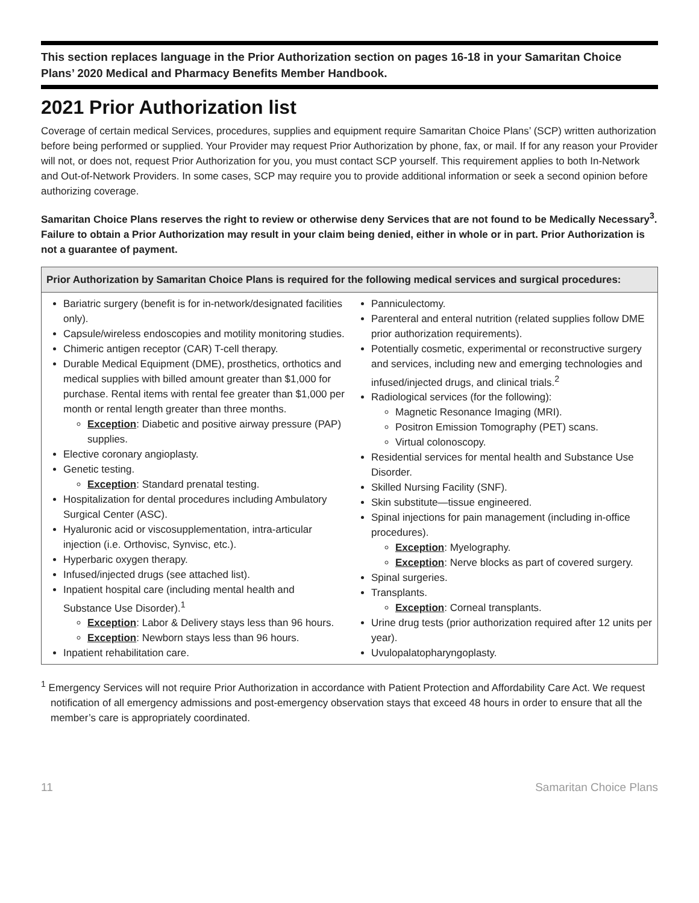This section replaces language in the Prior Authorization section on pages 16-18 in your Samaritan Choice Plans’ 2020 Medical and Pharmacy Benefits Member Handbook.
2021 Prior Authorization list
Coverage of certain medical Services, procedures, supplies and equipment require Samaritan Choice Plans’ (SCP) written authorization before being performed or supplied. Your Provider may request Prior Authorization by phone, fax, or mail. If for any reason your Provider will not, or does not, request Prior Authorization for you, you must contact SCP yourself. This requirement applies to both In-Network and Out-of-Network Providers. In some cases, SCP may require you to provide additional information or seek a second opinion before authorizing coverage.
Samaritan Choice Plans reserves the right to review or otherwise deny Services that are not found to be Medically Necessary<sup>3</sup>. Failure to obtain a Prior Authorization may result in your claim being denied, either in whole or in part. Prior Authorization is not a guarantee of payment.
| Prior Authorization by Samaritan Choice Plans is required for the following medical services and surgical procedures: | |
| --- | --- |
| Bariatric surgery (benefit is for in-network/designated facilities only). Capsule/wireless endoscopies and motility monitoring studies. Chimeric antigen receptor (CAR) T-cell therapy. Durable Medical Equipment (DME), prosthetics, orthotics and medical supplies with billed amount greater than $1,000 for purchase. Rental items with rental fee greater than $1,000 per month or rental length greater than three months. Exception : Diabetic and positive airway pressure (PAP) supplies. Elective coronary angioplasty. Genetic testing. Exception : Standard prenatal testing. Hospitalization for dental procedures including Ambulatory Surgical Center (ASC). Hyaluronic acid or viscosupplementation, intra-articular injection (i.e. Orthovisc, Synvisc, etc.). Hyperbaric oxygen therapy. Infused/injected drugs (see attached list). Inpatient hospital care (including mental health and Substance Use Disorder).<sup>1</sup> Exception : Labor & Delivery stays less than 96 hours. Exception : Newborn stays less than 96 hours. Inpatient rehabilitation care. | Panniculectomy. Parenteral and enteral nutrition (related supplies follow DME prior authorization requirements). Potentially cosmetic, experimental or reconstructive surgery and services, including new and emerging technologies and infused/injected drugs, and clinical trials.<sup>2</sup> Radiological services (for the following): Magnetic Resonance Imaging (MRI). Positron Emission Tomography (PET) scans. Virtual colonoscopy. Residential services for mental health and Substance Use Disorder. Skilled Nursing Facility (SNF). Skin substitute—tissue engineered. Spinal injections for pain management (including in-office procedures). Exception : Myelography. Exception : Nerve blocks as part of covered surgery. Spinal surgeries. Transplants. Exception : Corneal transplants. Urine drug tests (prior authorization required after 12 units per year). Uvulopalatopharyngoplasty. |
<sup>1</sup> Emergency Services will not require Prior Authorization in accordance with Patient Protection and Affordability Care Act. We request notification of all emergency admissions and post-emergency observation stays that exceed 48 hours in order to ensure that all the member’s care is appropriately coordinated.
11 Samaritan Choice Plans